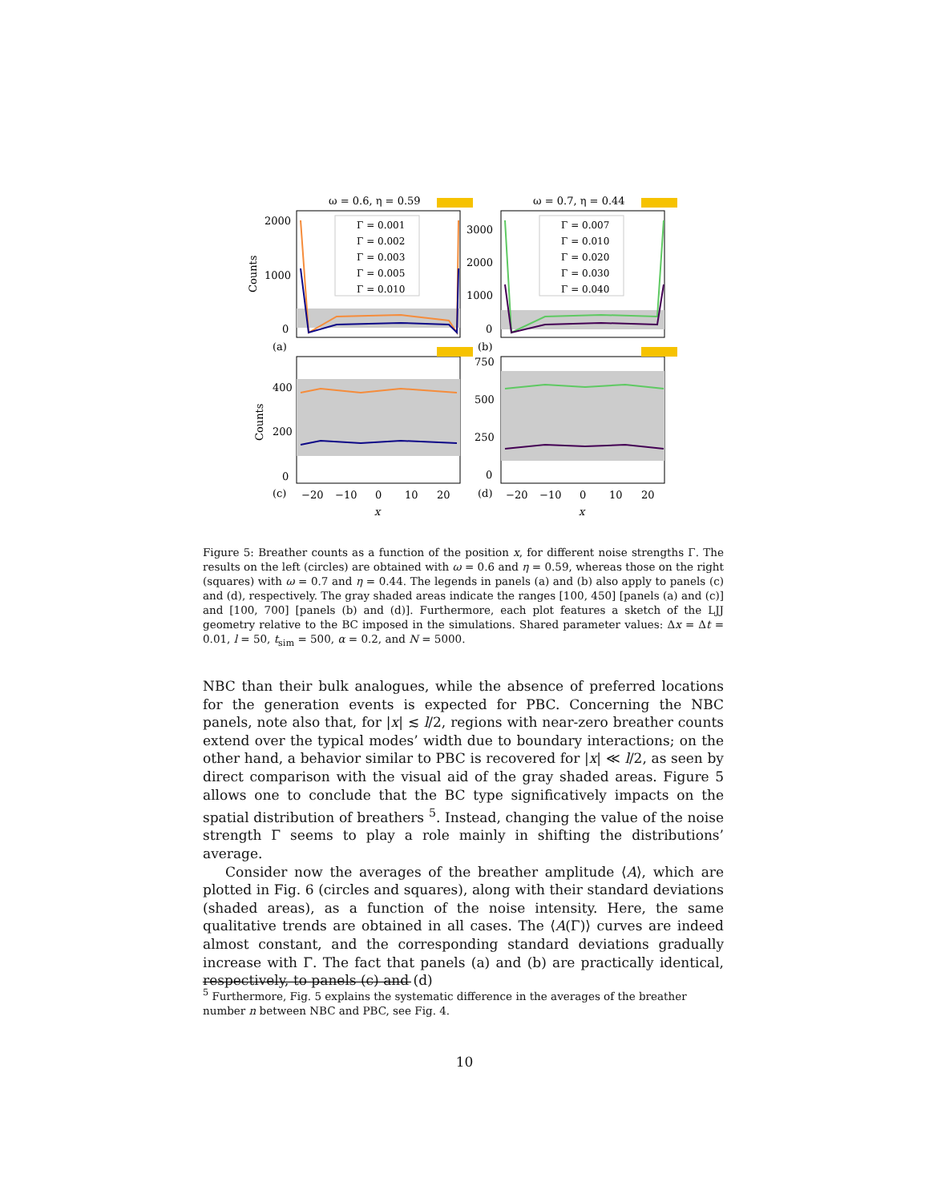ω = 0.6, η = 0.59
ω = 0.7, η = 0.44
Γ = 0.001
Γ = 0.002
Γ = 0.003
Γ = 0.005
Γ = 0.010
Γ = 0.007
Γ = 0.010
Γ = 0.020
Γ = 0.030
Γ = 0.040
2000
1000
0
3000
2000
1000
0
400
200
0
750
500
250
0
(a)
(b)
(c)
(d)
−20
−10
0
10
20
−20
−10
0
10
20
x
x
Counts
Counts
Figure 5: Breather counts as a function of the position x, for different noise strengths Γ. The results on the left (circles) are obtained with ω = 0.6 and η = 0.59, whereas those on the right (squares) with ω = 0.7 and η = 0.44. The legends in panels (a) and (b) also apply to panels (c) and (d), respectively. The gray shaded areas indicate the ranges [100, 450] [panels (a) and (c)] and [100, 700] [panels (b) and (d)]. Furthermore, each plot features a sketch of the LJJ geometry relative to the BC imposed in the simulations. Shared parameter values: Δx = Δt = 0.01, l = 50, t<sub>sim</sub> = 500, α = 0.2, and N = 5000.
NBC than their bulk analogues, while the absence of preferred locations for the generation events is expected for PBC. Concerning the NBC panels, note also that, for |x| ≲ l/2, regions with near-zero breather counts extend over the typical modes’ width due to boundary interactions; on the other hand, a behavior similar to PBC is recovered for |x| ≪ l/2, as seen by direct comparison with the visual aid of the gray shaded areas. Figure 5 allows one to conclude that the BC type significatively impacts on the spatial distribution of breathers <sup>5</sup>. Instead, changing the value of the noise strength Γ seems to play a role mainly in shifting the distributions’ average.
Consider now the averages of the breather amplitude ⟨A⟩, which are plotted in Fig. 6 (circles and squares), along with their standard deviations (shaded areas), as a function of the noise intensity. Here, the same qualitative trends are obtained in all cases. The ⟨A(Γ)⟩ curves are indeed almost constant, and the corresponding standard deviations gradually increase with Γ. The fact that panels (a) and (b) are practically identical, respectively, to panels (c) and (d)
<sup>5</sup> Furthermore, Fig. 5 explains the systematic difference in the averages of the breather number n between NBC and PBC, see Fig. 4.
10